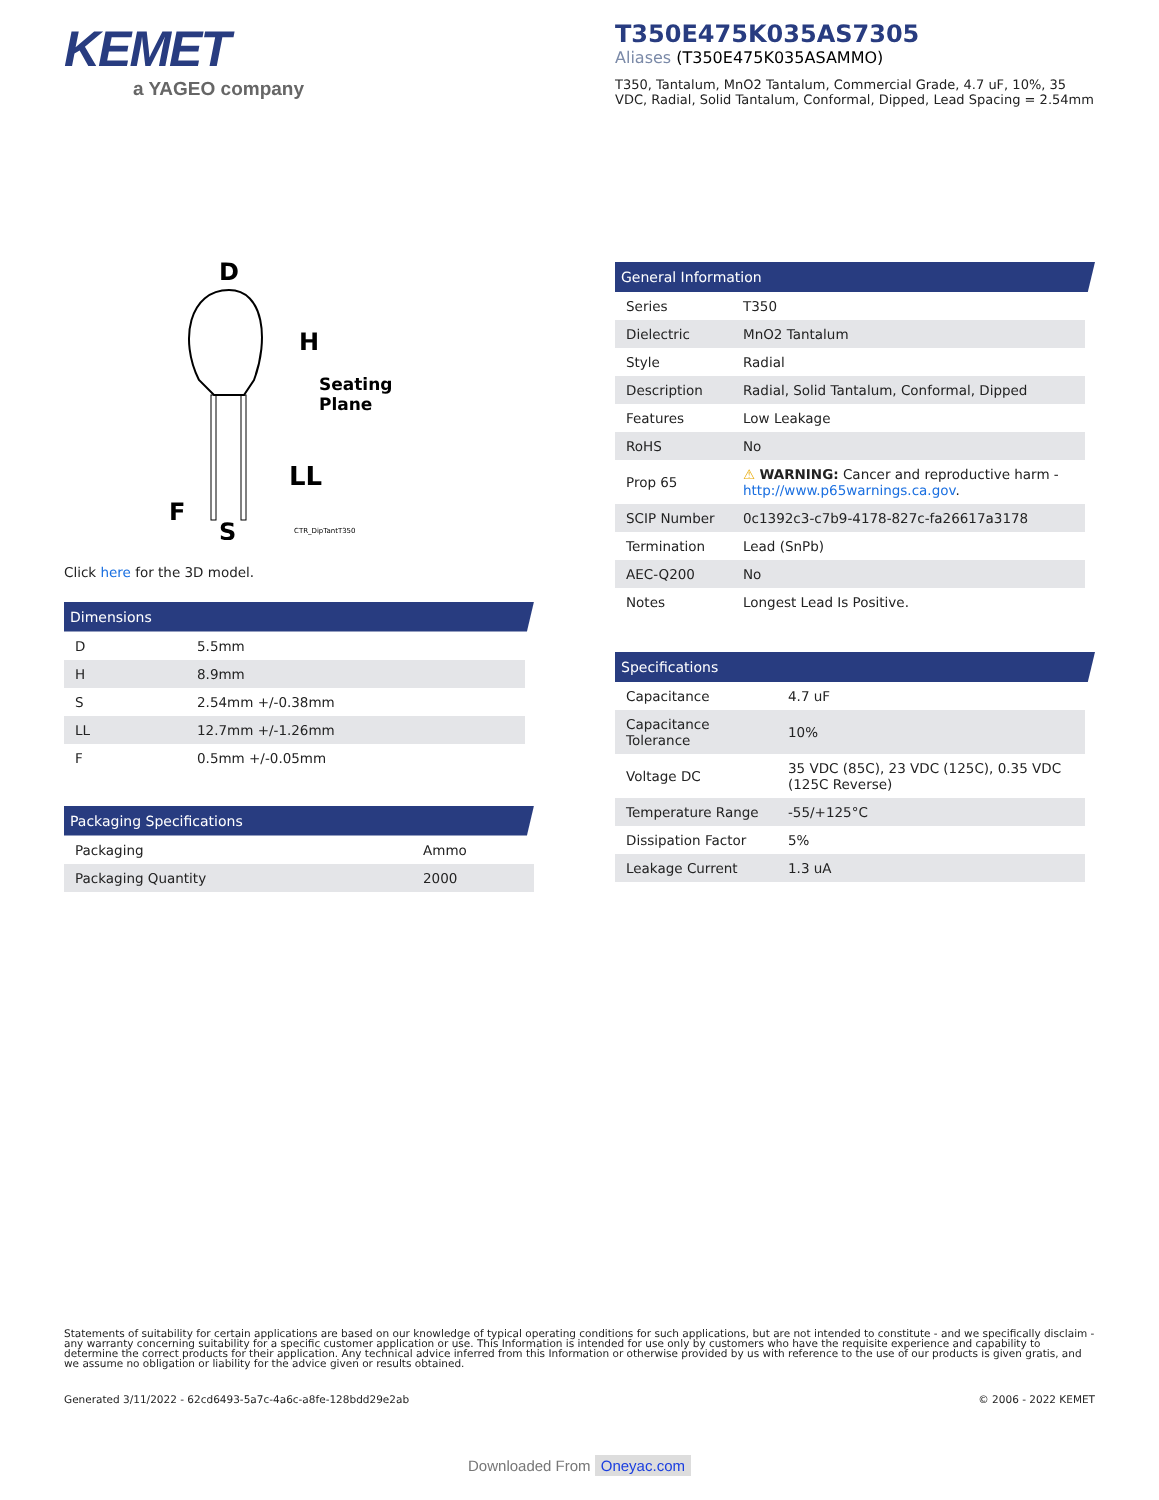KEMET
a YAGEO company
T350E475K035AS7305
Aliases (T350E475K035ASAMMO)
T350, Tantalum, MnO2 Tantalum, Commercial Grade, 4.7 uF, 10%, 35 VDC, Radial, Solid Tantalum, Conformal, Dipped, Lead Spacing = 2.54mm
D
H
Seating
Plane
LL
F
S
CTR_DipTantT350
Click here for the 3D model.
Dimensions
| D | 5.5mm |
| H | 8.9mm |
| S | 2.54mm +/-0.38mm |
| LL | 12.7mm +/-1.26mm |
| F | 0.5mm +/-0.05mm |
Packaging Specifications
| Packaging | Ammo |
| Packaging Quantity | 2000 |
General Information
| Series | T350 |
| Dielectric | MnO2 Tantalum |
| Style | Radial |
| Description | Radial, Solid Tantalum, Conformal, Dipped |
| Features | Low Leakage |
| RoHS | No |
| Prop 65 | ⚠ WARNING: Cancer and reproductive harm - http://www.p65warnings.ca.gov . |
| SCIP Number | 0c1392c3-c7b9-4178-827c-fa26617a3178 |
| Termination | Lead (SnPb) |
| AEC-Q200 | No |
| Notes | Longest Lead Is Positive. |
Specifications
| Capacitance | 4.7 uF |
| Capacitance Tolerance | 10% |
| Voltage DC | 35 VDC (85C), 23 VDC (125C), 0.35 VDC (125C Reverse) |
| Temperature Range | -55/+125°C |
| Dissipation Factor | 5% |
| Leakage Current | 1.3 uA |
Statements of suitability for certain applications are based on our knowledge of typical operating conditions for such applications, but are not intended to constitute - and we specifically disclaim - any warranty concerning suitability for a specific customer application or use. This Information is intended for use only by customers who have the requisite experience and capability to determine the correct products for their application. Any technical advice inferred from this Information or otherwise provided by us with reference to the use of our products is given gratis, and we assume no obligation or liability for the advice given or results obtained.
Generated 3/11/2022 - 62cd6493-5a7c-4a6c-a8fe-128bdd29e2ab © 2006 - 2022 KEMET
Downloaded From Oneyac.com